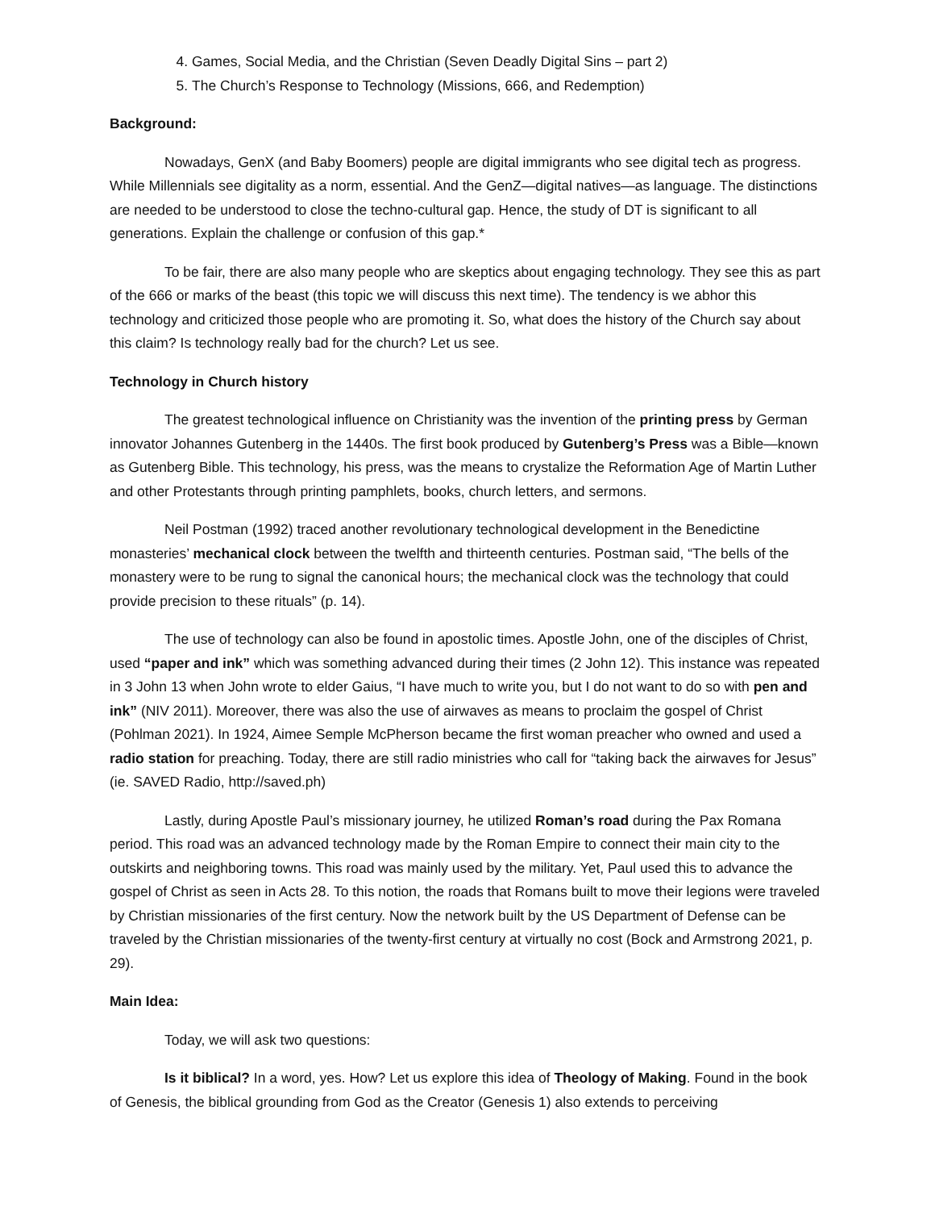4. Games, Social Media, and the Christian (Seven Deadly Digital Sins – part 2)
5. The Church’s Response to Technology (Missions, 666, and Redemption)
Background:
Nowadays, GenX (and Baby Boomers) people are digital immigrants who see digital tech as progress. While Millennials see digitality as a norm, essential. And the GenZ—digital natives—as language. The distinctions are needed to be understood to close the techno-cultural gap. Hence, the study of DT is significant to all generations. Explain the challenge or confusion of this gap.*
To be fair, there are also many people who are skeptics about engaging technology. They see this as part of the 666 or marks of the beast (this topic we will discuss this next time). The tendency is we abhor this technology and criticized those people who are promoting it. So, what does the history of the Church say about this claim? Is technology really bad for the church? Let us see.
Technology in Church history
The greatest technological influence on Christianity was the invention of the printing press by German innovator Johannes Gutenberg in the 1440s. The first book produced by Gutenberg’s Press was a Bible—known as Gutenberg Bible. This technology, his press, was the means to crystalize the Reformation Age of Martin Luther and other Protestants through printing pamphlets, books, church letters, and sermons.
Neil Postman (1992) traced another revolutionary technological development in the Benedictine monasteries’ mechanical clock between the twelfth and thirteenth centuries. Postman said, “The bells of the monastery were to be rung to signal the canonical hours; the mechanical clock was the technology that could provide precision to these rituals” (p. 14).
The use of technology can also be found in apostolic times. Apostle John, one of the disciples of Christ, used “paper and ink” which was something advanced during their times (2 John 12). This instance was repeated in 3 John 13 when John wrote to elder Gaius, “I have much to write you, but I do not want to do so with pen and ink” (NIV 2011). Moreover, there was also the use of airwaves as means to proclaim the gospel of Christ (Pohlman 2021). In 1924, Aimee Semple McPherson became the first woman preacher who owned and used a radio station for preaching. Today, there are still radio ministries who call for “taking back the airwaves for Jesus” (ie. SAVED Radio, http://saved.ph)
Lastly, during Apostle Paul’s missionary journey, he utilized Roman’s road during the Pax Romana period. This road was an advanced technology made by the Roman Empire to connect their main city to the outskirts and neighboring towns. This road was mainly used by the military. Yet, Paul used this to advance the gospel of Christ as seen in Acts 28. To this notion, the roads that Romans built to move their legions were traveled by Christian missionaries of the first century. Now the network built by the US Department of Defense can be traveled by the Christian missionaries of the twenty-first century at virtually no cost (Bock and Armstrong 2021, p. 29).
Main Idea:
Today, we will ask two questions:
Is it biblical? In a word, yes. How? Let us explore this idea of Theology of Making. Found in the book of Genesis, the biblical grounding from God as the Creator (Genesis 1) also extends to perceiving